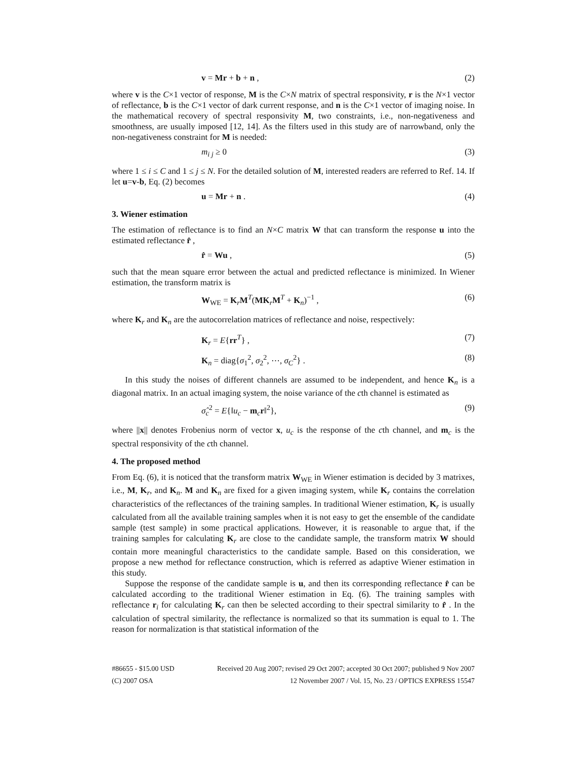v = Mr + b + n , (2)
where v is the C×1 vector of response, M is the C×N matrix of spectral responsivity, r is the N×1 vector of reflectance, b is the C×1 vector of dark current response, and n is the C×1 vector of imaging noise. In the mathematical recovery of spectral responsivity M, two constraints, i.e., non-negativeness and smoothness, are usually imposed [12, 14]. As the filters used in this study are of narrowband, only the non-negativeness constraint for M is needed:
m<sub>i j</sub> ≥ 0 (3)
where 1 ≤ i ≤ C and 1 ≤ j ≤ N. For the detailed solution of M, interested readers are referred to Ref. 14. If let u=v-b, Eq. (2) becomes
u = Mr + n . (4)
3. Wiener estimation
The estimation of reflectance is to find an N×C matrix W that can transform the response u into the estimated reflectance r̂ ,
r̂ = Wu , (5)
such that the mean square error between the actual and predicted reflectance is minimized. In Wiener estimation, the transform matrix is
W<sub>WE</sub> = K<sub>r</sub>M<sup>T</sup>(MK<sub>r</sub>M<sup>T</sup> + K<sub>n</sub>)<sup>−1</sup> , (6)
where K<sub>r</sub> and K<sub>n</sub> are the autocorrelation matrices of reflectance and noise, respectively:
K<sub>r</sub> = E{rr<sup>T</sup>} , (7)
K<sub>n</sub> = diag{σ<sub>1</sub><sup>2</sup>, σ<sub>2</sub><sup>2</sup>, ⋯, σ<sub>C</sub><sup>2</sup>} . (8)
In this study the noises of different channels are assumed to be independent, and hence K<sub>n</sub> is a diagonal matrix. In an actual imaging system, the noise variance of the cth channel is estimated as
σ̂<sub>c</sub><sup>2</sup> = E{‖u<sub>c</sub> − m<sub>c</sub>r‖<sup>2</sup>}, (9)
where ||x|| denotes Frobenius norm of vector x, u<sub>c</sub> is the response of the cth channel, and m<sub>c</sub> is the spectral responsivity of the cth channel.
4. The proposed method
From Eq. (6), it is noticed that the transform matrix W<sub>WE</sub> in Wiener estimation is decided by 3 matrixes, i.e., M, K<sub>r</sub>, and K<sub>n</sub>. M and K<sub>n</sub> are fixed for a given imaging system, while K<sub>r</sub> contains the correlation characteristics of the reflectances of the training samples. In traditional Wiener estimation, K<sub>r</sub> is usually calculated from all the available training samples when it is not easy to get the ensemble of the candidate sample (test sample) in some practical applications. However, it is reasonable to argue that, if the training samples for calculating K<sub>r</sub> are close to the candidate sample, the transform matrix W should contain more meaningful characteristics to the candidate sample. Based on this consideration, we propose a new method for reflectance construction, which is referred as adaptive Wiener estimation in this study.
Suppose the response of the candidate sample is u, and then its corresponding reflectance r̂ can be calculated according to the traditional Wiener estimation in Eq. (6). The training samples with reflectance r<sub>i</sub> for calculating K<sub>r</sub> can then be selected according to their spectral similarity to r̂ . In the calculation of spectral similarity, the reflectance is normalized so that its summation is equal to 1. The reason for normalization is that statistical information of the
#86655 - $15.00 USD Received 20 Aug 2007; revised 29 Oct 2007; accepted 30 Oct 2007; published 9 Nov 2007
(C) 2007 OSA 12 November 2007 / Vol. 15, No. 23 / OPTICS EXPRESS 15547